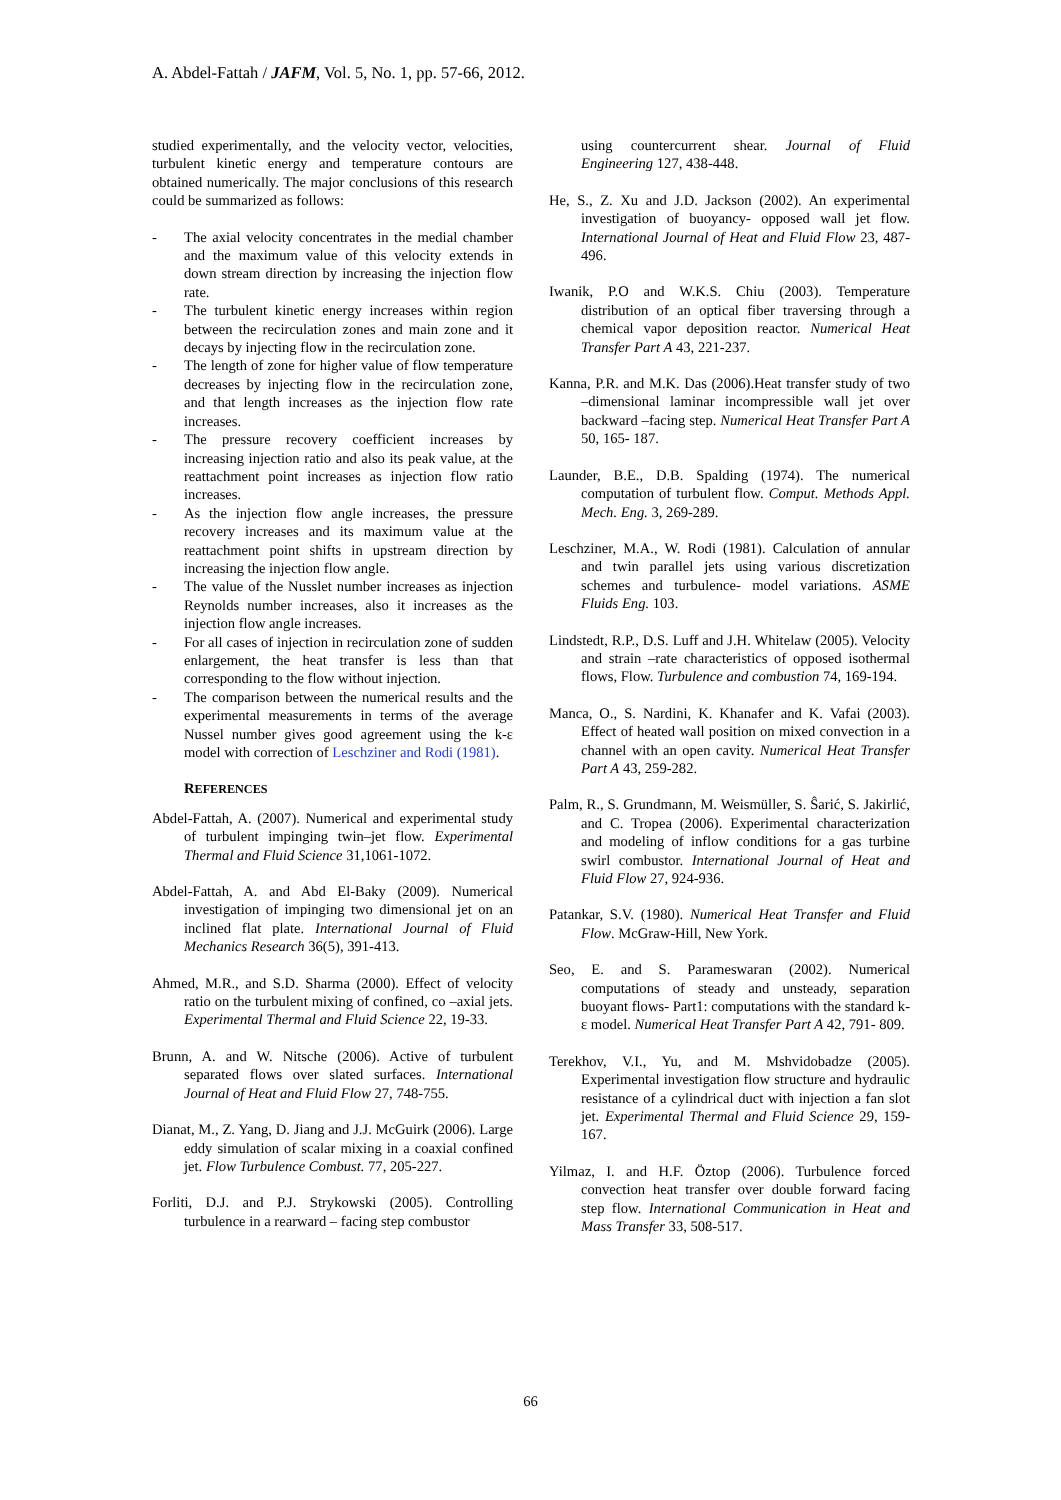A. Abdel-Fattah / JAFM, Vol. 5, No. 1, pp. 57-66, 2012.
studied experimentally, and the velocity vector, velocities, turbulent kinetic energy and temperature contours are obtained numerically. The major conclusions of this research could be summarized as follows:
- The axial velocity concentrates in the medial chamber and the maximum value of this velocity extends in down stream direction by increasing the injection flow rate.
- The turbulent kinetic energy increases within region between the recirculation zones and main zone and it decays by injecting flow in the recirculation zone.
- The length of zone for higher value of flow temperature decreases by injecting flow in the recirculation zone, and that length increases as the injection flow rate increases.
- The pressure recovery coefficient increases by increasing injection ratio and also its peak value, at the reattachment point increases as injection flow ratio increases.
- As the injection flow angle increases, the pressure recovery increases and its maximum value at the reattachment point shifts in upstream direction by increasing the injection flow angle.
- The value of the Nusslet number increases as injection Reynolds number increases, also it increases as the injection flow angle increases.
- For all cases of injection in recirculation zone of sudden enlargement, the heat transfer is less than that corresponding to the flow without injection.
- The comparison between the numerical results and the experimental measurements in terms of the average Nussel number gives good agreement using the k-ε model with correction of Leschziner and Rodi (1981).
REFERENCES
Abdel-Fattah, A. (2007). Numerical and experimental study of turbulent impinging twin–jet flow. Experimental Thermal and Fluid Science 31,1061-1072.
Abdel-Fattah, A. and Abd El-Baky (2009). Numerical investigation of impinging two dimensional jet on an inclined flat plate. International Journal of Fluid Mechanics Research 36(5), 391-413.
Ahmed, M.R., and S.D. Sharma (2000). Effect of velocity ratio on the turbulent mixing of confined, co –axial jets. Experimental Thermal and Fluid Science 22, 19-33.
Brunn, A. and W. Nitsche (2006). Active of turbulent separated flows over slated surfaces. International Journal of Heat and Fluid Flow 27, 748-755.
Dianat, M., Z. Yang, D. Jiang and J.J. McGuirk (2006). Large eddy simulation of scalar mixing in a coaxial confined jet. Flow Turbulence Combust. 77, 205-227.
Forliti, D.J. and P.J. Strykowski (2005). Controlling turbulence in a rearward – facing step combustor
using countercurrent shear. Journal of Fluid Engineering 127, 438-448.
He, S., Z. Xu and J.D. Jackson (2002). An experimental investigation of buoyancy- opposed wall jet flow. International Journal of Heat and Fluid Flow 23, 487-496.
Iwanik, P.O and W.K.S. Chiu (2003). Temperature distribution of an optical fiber traversing through a chemical vapor deposition reactor. Numerical Heat Transfer Part A 43, 221-237.
Kanna, P.R. and M.K. Das (2006).Heat transfer study of two –dimensional laminar incompressible wall jet over backward –facing step. Numerical Heat Transfer Part A 50, 165- 187.
Launder, B.E., D.B. Spalding (1974). The numerical computation of turbulent flow. Comput. Methods Appl. Mech. Eng. 3, 269-289.
Leschziner, M.A., W. Rodi (1981). Calculation of annular and twin parallel jets using various discretization schemes and turbulence- model variations. ASME Fluids Eng. 103.
Lindstedt, R.P., D.S. Luff and J.H. Whitelaw (2005). Velocity and strain –rate characteristics of opposed isothermal flows, Flow. Turbulence and combustion 74, 169-194.
Manca, O., S. Nardini, K. Khanafer and K. Vafai (2003). Effect of heated wall position on mixed convection in a channel with an open cavity. Numerical Heat Transfer Part A 43, 259-282.
Palm, R., S. Grundmann, M. Weismüller, S. Ŝarić, S. Jakirlić, and C. Tropea (2006). Experimental characterization and modeling of inflow conditions for a gas turbine swirl combustor. International Journal of Heat and Fluid Flow 27, 924-936.
Patankar, S.V. (1980). Numerical Heat Transfer and Fluid Flow. McGraw-Hill, New York.
Seo, E. and S. Parameswaran (2002). Numerical computations of steady and unsteady, separation buoyant flows- Part1: computations with the standard k-ε model. Numerical Heat Transfer Part A 42, 791- 809.
Terekhov, V.I., Yu, and M. Mshvidobadze (2005). Experimental investigation flow structure and hydraulic resistance of a cylindrical duct with injection a fan slot jet. Experimental Thermal and Fluid Science 29, 159-167.
Yilmaz, I. and H.F. Öztop (2006). Turbulence forced convection heat transfer over double forward facing step flow. International Communication in Heat and Mass Transfer 33, 508-517.
66